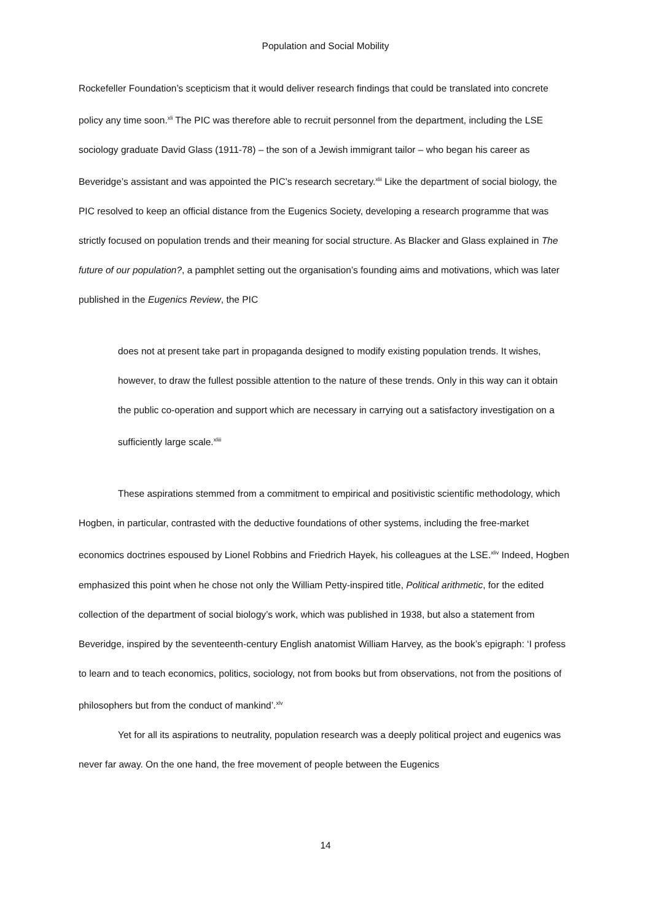Population and Social Mobility
Rockefeller Foundation’s scepticism that it would deliver research findings that could be translated into concrete policy any time soon.<sup>xli</sup> The PIC was therefore able to recruit personnel from the department, including the LSE sociology graduate David Glass (1911-78) – the son of a Jewish immigrant tailor – who began his career as Beveridge’s assistant and was appointed the PIC’s research secretary.<sup>xlii</sup> Like the department of social biology, the PIC resolved to keep an official distance from the Eugenics Society, developing a research programme that was strictly focused on population trends and their meaning for social structure. As Blacker and Glass explained in The future of our population?, a pamphlet setting out the organisation’s founding aims and motivations, which was later published in the Eugenics Review, the PIC
does not at present take part in propaganda designed to modify existing population trends. It wishes, however, to draw the fullest possible attention to the nature of these trends. Only in this way can it obtain the public co-operation and support which are necessary in carrying out a satisfactory investigation on a sufficiently large scale.<sup>xliii</sup>
These aspirations stemmed from a commitment to empirical and positivistic scientific methodology, which Hogben, in particular, contrasted with the deductive foundations of other systems, including the free-market economics doctrines espoused by Lionel Robbins and Friedrich Hayek, his colleagues at the LSE.<sup>xliv</sup> Indeed, Hogben emphasized this point when he chose not only the William Petty-inspired title, Political arithmetic, for the edited collection of the department of social biology’s work, which was published in 1938, but also a statement from Beveridge, inspired by the seventeenth-century English anatomist William Harvey, as the book’s epigraph: ‘I profess to learn and to teach economics, politics, sociology, not from books but from observations, not from the positions of philosophers but from the conduct of mankind’.<sup>xlv</sup>
Yet for all its aspirations to neutrality, population research was a deeply political project and eugenics was never far away. On the one hand, the free movement of people between the Eugenics
14